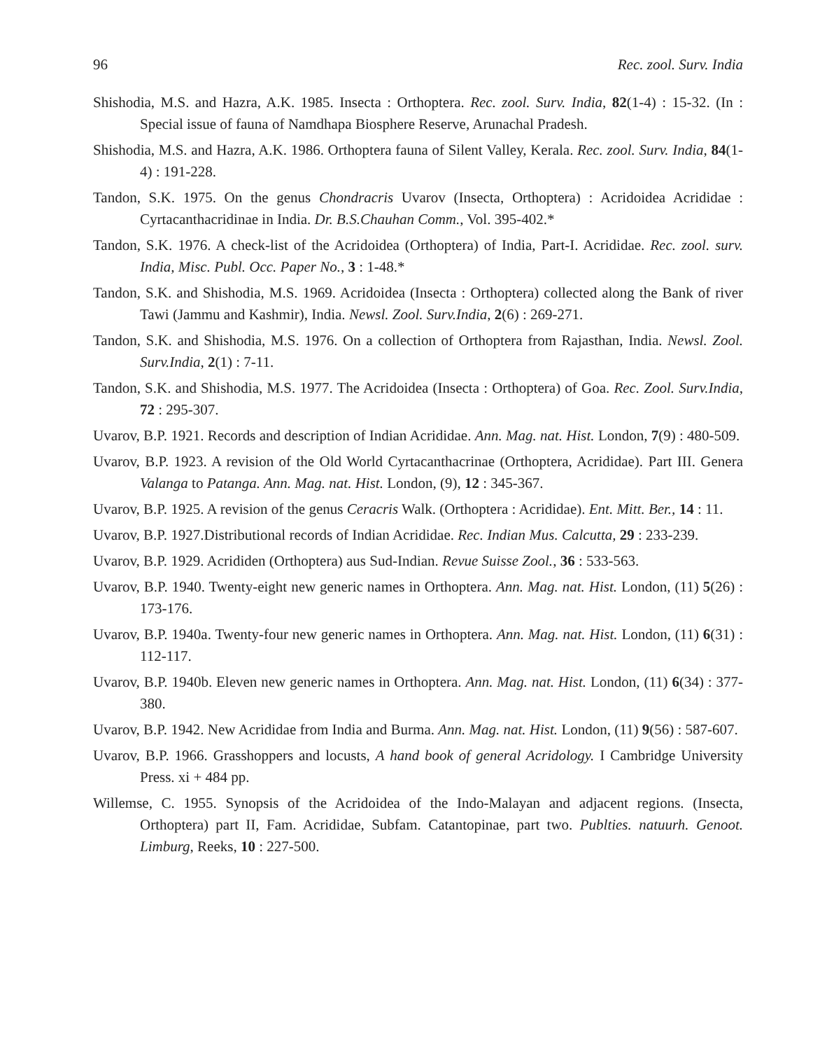96 Rec. zool. Surv. India
Shishodia, M.S. and Hazra, A.K. 1985. Insecta : Orthoptera. Rec. zool. Surv. India, 82(1-4) : 15-32. (In : Special issue of fauna of Namdhapa Biosphere Reserve, Arunachal Pradesh.
Shishodia, M.S. and Hazra, A.K. 1986. Orthoptera fauna of Silent Valley, Kerala. Rec. zool. Surv. India, 84(1-4) : 191-228.
Tandon, S.K. 1975. On the genus Chondracris Uvarov (Insecta, Orthoptera) : Acridoidea Acrididae : Cyrtacanthacridinae in India. Dr. B.S.Chauhan Comm., Vol. 395-402.*
Tandon, S.K. 1976. A check-list of the Acridoidea (Orthoptera) of India, Part-I. Acrididae. Rec. zool. surv. India, Misc. Publ. Occ. Paper No., 3 : 1-48.*
Tandon, S.K. and Shishodia, M.S. 1969. Acridoidea (Insecta : Orthoptera) collected along the Bank of river Tawi (Jammu and Kashmir), India. Newsl. Zool. Surv.India, 2(6) : 269-271.
Tandon, S.K. and Shishodia, M.S. 1976. On a collection of Orthoptera from Rajasthan, India. Newsl. Zool. Surv.India, 2(1) : 7-11.
Tandon, S.K. and Shishodia, M.S. 1977. The Acridoidea (Insecta : Orthoptera) of Goa. Rec. Zool. Surv.India, 72 : 295-307.
Uvarov, B.P. 1921. Records and description of Indian Acrididae. Ann. Mag. nat. Hist. London, 7(9) : 480-509.
Uvarov, B.P. 1923. A revision of the Old World Cyrtacanthacrinae (Orthoptera, Acrididae). Part III. Genera Valanga to Patanga. Ann. Mag. nat. Hist. London, (9), 12 : 345-367.
Uvarov, B.P. 1925. A revision of the genus Ceracris Walk. (Orthoptera : Acrididae). Ent. Mitt. Ber., 14 : 11.
Uvarov, B.P. 1927.Distributional records of Indian Acrididae. Rec. Indian Mus. Calcutta, 29 : 233-239.
Uvarov, B.P. 1929. Acrididen (Orthoptera) aus Sud-Indian. Revue Suisse Zool., 36 : 533-563.
Uvarov, B.P. 1940. Twenty-eight new generic names in Orthoptera. Ann. Mag. nat. Hist. London, (11) 5(26) : 173-176.
Uvarov, B.P. 1940a. Twenty-four new generic names in Orthoptera. Ann. Mag. nat. Hist. London, (11) 6(31) : 112-117.
Uvarov, B.P. 1940b. Eleven new generic names in Orthoptera. Ann. Mag. nat. Hist. London, (11) 6(34) : 377-380.
Uvarov, B.P. 1942. New Acrididae from India and Burma. Ann. Mag. nat. Hist. London, (11) 9(56) : 587-607.
Uvarov, B.P. 1966. Grasshoppers and locusts, A hand book of general Acridology. I Cambridge University Press. xi + 484 pp.
Willemse, C. 1955. Synopsis of the Acridoidea of the Indo-Malayan and adjacent regions. (Insecta, Orthoptera) part II, Fam. Acrididae, Subfam. Catantopinae, part two. Publties. natuurh. Genoot. Limburg, Reeks, 10 : 227-500.